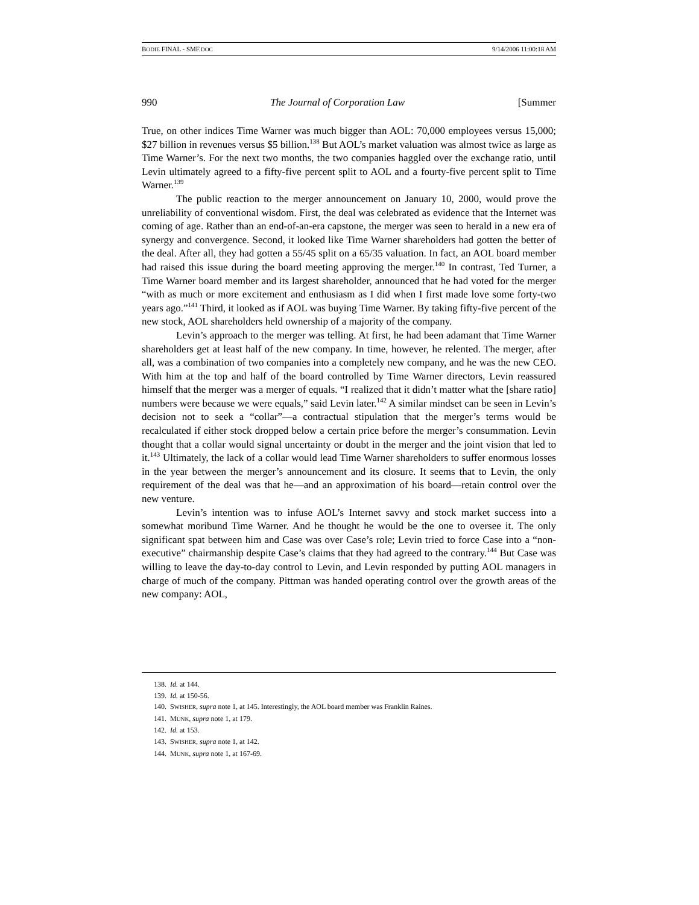BODIE FINAL - SMF.DOC 9/14/2006 11:00:18 AM
990 The Journal of Corporation Law [Summer
True, on other indices Time Warner was much bigger than AOL: 70,000 employees versus 15,000; $27 billion in revenues versus $5 billion.<sup>138</sup> But AOL’s market valuation was almost twice as large as Time Warner’s. For the next two months, the two companies haggled over the exchange ratio, until Levin ultimately agreed to a fifty-five percent split to AOL and a fourty-five percent split to Time Warner.<sup>139</sup>
The public reaction to the merger announcement on January 10, 2000, would prove the unreliability of conventional wisdom. First, the deal was celebrated as evidence that the Internet was coming of age. Rather than an end-of-an-era capstone, the merger was seen to herald in a new era of synergy and convergence. Second, it looked like Time Warner shareholders had gotten the better of the deal. After all, they had gotten a 55/45 split on a 65/35 valuation. In fact, an AOL board member had raised this issue during the board meeting approving the merger.<sup>140</sup> In contrast, Ted Turner, a Time Warner board member and its largest shareholder, announced that he had voted for the merger “with as much or more excitement and enthusiasm as I did when I first made love some forty-two years ago.”<sup>141</sup> Third, it looked as if AOL was buying Time Warner. By taking fifty-five percent of the new stock, AOL shareholders held ownership of a majority of the company.
Levin’s approach to the merger was telling. At first, he had been adamant that Time Warner shareholders get at least half of the new company. In time, however, he relented. The merger, after all, was a combination of two companies into a completely new company, and he was the new CEO. With him at the top and half of the board controlled by Time Warner directors, Levin reassured himself that the merger was a merger of equals. “I realized that it didn’t matter what the [share ratio] numbers were because we were equals,” said Levin later.<sup>142</sup> A similar mindset can be seen in Levin’s decision not to seek a “collar”—a contractual stipulation that the merger’s terms would be recalculated if either stock dropped below a certain price before the merger’s consummation. Levin thought that a collar would signal uncertainty or doubt in the merger and the joint vision that led to it.<sup>143</sup> Ultimately, the lack of a collar would lead Time Warner shareholders to suffer enormous losses in the year between the merger’s announcement and its closure. It seems that to Levin, the only requirement of the deal was that he—and an approximation of his board—retain control over the new venture.
Levin’s intention was to infuse AOL’s Internet savvy and stock market success into a somewhat moribund Time Warner. And he thought he would be the one to oversee it. The only significant spat between him and Case was over Case’s role; Levin tried to force Case into a “non-executive” chairmanship despite Case’s claims that they had agreed to the contrary.<sup>144</sup> But Case was willing to leave the day-to-day control to Levin, and Levin responded by putting AOL managers in charge of much of the company. Pittman was handed operating control over the growth areas of the new company: AOL,
138. Id. at 144.
139. Id. at 150-56.
140. SWISHER, supra note 1, at 145. Interestingly, the AOL board member was Franklin Raines.
141. MUNK, supra note 1, at 179.
142. Id. at 153.
143. SWISHER, supra note 1, at 142.
144. MUNK, supra note 1, at 167-69.